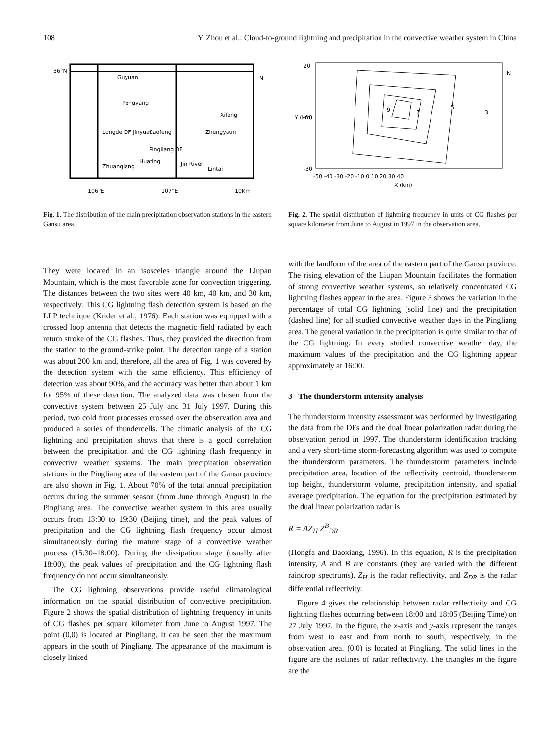108 Y. Zhou et al.: Cloud-to-ground lightning and precipitation in the convective weather system in China
36°N
Guyuan
Pengyang
Longde DF Jinyuan
Caofeng
Pingliang DF
Zhengyaun
Xifeng
Jin River
Zhuangiang
Huating
Lintai
106°E
107°E
10Km
N
Fig. 1. The distribution of the main precipitation observation stations in the eastern Gansu area.
They were located in an isosceles triangle around the Liupan Mountain, which is the most favorable zone for convection triggering. The distances between the two sites were 40 km, 40 km, and 30 km, respectively. This CG lightning flash detection system is based on the LLP technique (Krider et al., 1976). Each station was equipped with a crossed loop antenna that detects the magnetic field radiated by each return stroke of the CG flashes. Thus, they provided the direction from the station to the ground-strike point. The detection range of a station was about 200 km and, therefore, all the area of Fig. 1 was covered by the detection system with the same efficiency. This efficiency of detection was about 90%, and the accuracy was better than about 1 km for 95% of these detection. The analyzed data was chosen from the convective system between 25 July and 31 July 1997. During this period, two cold front processes crossed over the observation area and produced a series of thundercells. The climatic analysis of the CG lightning and precipitation shows that there is a good correlation between the precipitation and the CG lightning flash frequency in convective weather systems. The main precipitation observation stations in the Pingliang area of the eastern part of the Gansu province are also shown in Fig. 1. About 70% of the total annual precipitation occurs during the summer season (from June through August) in the Pingliang area. The convective weather system in this area usually occurs from 13:30 to 19:30 (Beijing time), and the peak values of precipitation and the CG lightning flash frequency occur almost simultaneously during the mature stage of a convective weather process (15:30–18:00). During the dissipation stage (usually after 18:00), the peak values of precipitation and the CG lightning flash frequency do not occur simultaneously.
The CG lightning observations provide useful climatological information on the spatial distribution of convective precipitation. Figure 2 shows the spatial distribution of lightning frequency in units of CG flashes per square kilometer from June to August 1997. The point (0,0) is located at Pingliang. It can be seen that the maximum appears in the south of Pingliang. The appearance of the maximum is closely linked
20
-10
-30
-50 -40 -30 -20 -10 0 10 20 30 40
X (km)
Y (km)
9
7
5
3
N
Fig. 2. The spatial distribution of lightning frequency in units of CG flashes per square kilometer from June to August in 1997 in the observation area.
with the landform of the area of the eastern part of the Gansu province. The rising elevation of the Liupan Mountain facilitates the formation of strong convective weather systems, so relatively concentrated CG lightning flashes appear in the area. Figure 3 shows the variation in the percentage of total CG lightning (solid line) and the precipitation (dashed line) for all studied convective weather days in the Pingliang area. The general variation in the precipitation is quite similar to that of the CG lightning. In every studied convective weather day, the maximum values of the precipitation and the CG lightning appear approximately at 16:00.
3 The thunderstorm intensity analysis
The thunderstorm intensity assessment was performed by investigating the data from the DFs and the dual linear polarization radar during the observation period in 1997. The thunderstorm identification tracking and a very short-time storm-forecasting algorithm was used to compute the thunderstorm parameters. The thunderstorm parameters include precipitation area, location of the reflectivity centroid, thunderstorm top height, thunderstorm volume, precipitation intensity, and spatial average precipitation. The equation for the precipitation estimated by the dual linear polarization radar is
R = AZ<sub>H</sub> Z<sup>B</sup><sub>DR</sub>
(Hongfa and Baoxiang, 1996). In this equation, R is the precipitation intensity, A and B are constants (they are varied with the different raindrop spectrums), Z<sub>H</sub> is the radar reflectivity, and Z<sub>DR</sub> is the radar differential reflectivity.
Figure 4 gives the relationship between radar reflectivity and CG lightning flashes occurring between 18:00 and 18:05 (Beijing Time) on 27 July 1997. In the figure, the x-axis and y-axis represent the ranges from west to east and from north to south, respectively, in the observation area. (0,0) is located at Pingliang. The solid lines in the figure are the isolines of radar reflectivity. The triangles in the figure are the